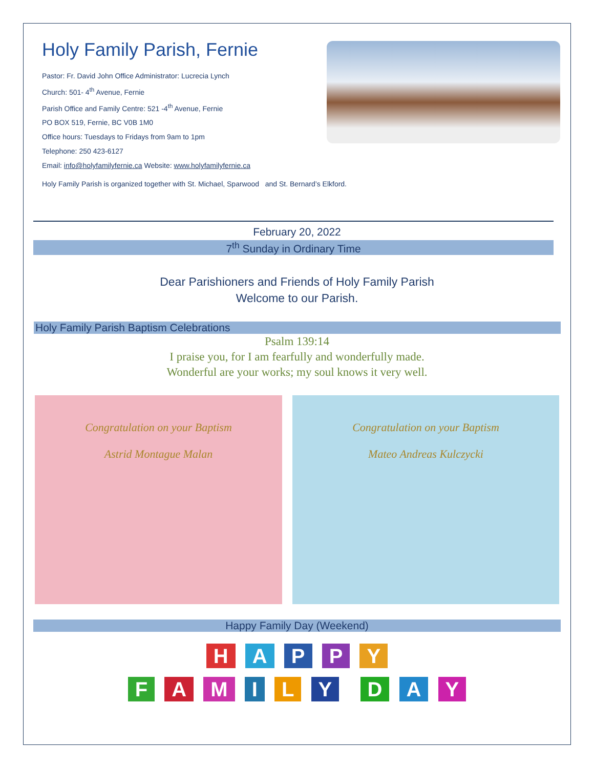Holy Family Parish, Fernie
Pastor: Fr. David John Office Administrator: Lucrecia Lynch
Church: 501- 4<sup>th</sup> Avenue, Fernie
Parish Office and Family Centre: 521 -4<sup>th</sup> Avenue, Fernie
PO BOX 519, Fernie, BC V0B 1M0
Office hours: Tuesdays to Fridays from 9am to 1pm
Telephone: 250 423-6127
Email: info@holyfamilyfernie.ca Website: www.holyfamilyfernie.ca
Holy Family Parish is organized together with St. Michael, Sparwood and St. Bernard’s Elkford.
February 20, 2022
7<sup>th</sup> Sunday in Ordinary Time
Dear Parishioners and Friends of Holy Family Parish
Welcome to our Parish.
Holy Family Parish Baptism Celebrations
Psalm 139:14
I praise you, for I am fearfully and wonderfully made.
Wonderful are your works; my soul knows it very well.
Congratulation on your Baptism
Astrid Montague Malan
Congratulation on your Baptism
Mateo Andreas Kulczycki
Happy Family Day (Weekend)
H A P P Y
F A M I L Y D A Y